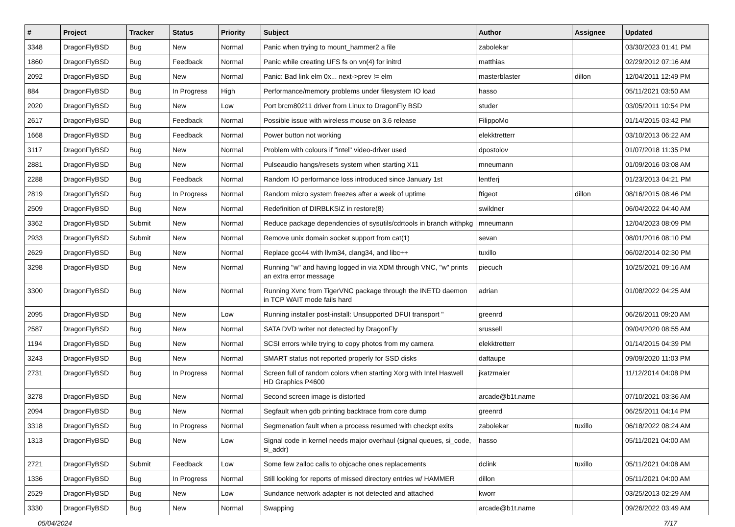| # | Project | Tracker | Status | Priority | Subject | Author | Assignee | Updated |
| --- | --- | --- | --- | --- | --- | --- | --- | --- |
| 3348 | DragonFlyBSD | Bug | New | Normal | Panic when trying to mount_hammer2 a file | zabolekar | | 03/30/2023 01:41 PM |
| 1860 | DragonFlyBSD | Bug | Feedback | Normal | Panic while creating UFS fs on vn(4) for initrd | matthias | | 02/29/2012 07:16 AM |
| 2092 | DragonFlyBSD | Bug | New | Normal | Panic: Bad link elm 0x... next->prev != elm | masterblaster | dillon | 12/04/2011 12:49 PM |
| 884 | DragonFlyBSD | Bug | In Progress | High | Performance/memory problems under filesystem IO load | hasso | | 05/11/2021 03:50 AM |
| 2020 | DragonFlyBSD | Bug | New | Low | Port brcm80211 driver from Linux to DragonFly BSD | studer | | 03/05/2011 10:54 PM |
| 2617 | DragonFlyBSD | Bug | Feedback | Normal | Possible issue with wireless mouse on 3.6 release | FilippoMo | | 01/14/2015 03:42 PM |
| 1668 | DragonFlyBSD | Bug | Feedback | Normal | Power button not working | elekktretterr | | 03/10/2013 06:22 AM |
| 3117 | DragonFlyBSD | Bug | New | Normal | Problem with colours if "intel" video-driver used | dpostolov | | 01/07/2018 11:35 PM |
| 2881 | DragonFlyBSD | Bug | New | Normal | Pulseaudio hangs/resets system when starting X11 | mneumann | | 01/09/2016 03:08 AM |
| 2288 | DragonFlyBSD | Bug | Feedback | Normal | Random IO performance loss introduced since January 1st | lentferj | | 01/23/2013 04:21 PM |
| 2819 | DragonFlyBSD | Bug | In Progress | Normal | Random micro system freezes after a week of uptime | ftigeot | dillon | 08/16/2015 08:46 PM |
| 2509 | DragonFlyBSD | Bug | New | Normal | Redefinition of DIRBLKSIZ in restore(8) | swildner | | 06/04/2022 04:40 AM |
| 3362 | DragonFlyBSD | Submit | New | Normal | Reduce package dependencies of sysutils/cdrtools in branch withpkg | mneumann | | 12/04/2023 08:09 PM |
| 2933 | DragonFlyBSD | Submit | New | Normal | Remove unix domain socket support from cat(1) | sevan | | 08/01/2016 08:10 PM |
| 2629 | DragonFlyBSD | Bug | New | Normal | Replace gcc44 with llvm34, clang34, and libc++ | tuxillo | | 06/02/2014 02:30 PM |
| 3298 | DragonFlyBSD | Bug | New | Normal | Running "w" and having logged in via XDM through VNC, "w" prints an extra error message | piecuch | | 10/25/2021 09:16 AM |
| 3300 | DragonFlyBSD | Bug | New | Normal | Running Xvnc from TigerVNC package through the INETD daemon in TCP WAIT mode fails hard | adrian | | 01/08/2022 04:25 AM |
| 2095 | DragonFlyBSD | Bug | New | Low | Running installer post-install: Unsupported DFUI transport " | greenrd | | 06/26/2011 09:20 AM |
| 2587 | DragonFlyBSD | Bug | New | Normal | SATA DVD writer not detected by DragonFly | srussell | | 09/04/2020 08:55 AM |
| 1194 | DragonFlyBSD | Bug | New | Normal | SCSI errors while trying to copy photos from my camera | elekktretterr | | 01/14/2015 04:39 PM |
| 3243 | DragonFlyBSD | Bug | New | Normal | SMART status not reported properly for SSD disks | daftaupe | | 09/09/2020 11:03 PM |
| 2731 | DragonFlyBSD | Bug | In Progress | Normal | Screen full of random colors when starting Xorg with Intel Haswell HD Graphics P4600 | jkatzmaier | | 11/12/2014 04:08 PM |
| 3278 | DragonFlyBSD | Bug | New | Normal | Second screen image is distorted | arcade@b1t.name | | 07/10/2021 03:36 AM |
| 2094 | DragonFlyBSD | Bug | New | Normal | Segfault when gdb printing backtrace from core dump | greenrd | | 06/25/2011 04:14 PM |
| 3318 | DragonFlyBSD | Bug | In Progress | Normal | Segmenation fault when a process resumed with checkpt exits | zabolekar | tuxillo | 06/18/2022 08:24 AM |
| 1313 | DragonFlyBSD | Bug | New | Low | Signal code in kernel needs major overhaul (signal queues, si_code, si_addr) | hasso | | 05/11/2021 04:00 AM |
| 2721 | DragonFlyBSD | Submit | Feedback | Low | Some few zalloc calls to objcache ones replacements | dclink | tuxillo | 05/11/2021 04:08 AM |
| 1336 | DragonFlyBSD | Bug | In Progress | Normal | Still looking for reports of missed directory entries w/ HAMMER | dillon | | 05/11/2021 04:00 AM |
| 2529 | DragonFlyBSD | Bug | New | Low | Sundance network adapter is not detected and attached | kworr | | 03/25/2013 02:29 AM |
| 3330 | DragonFlyBSD | Bug | New | Normal | Swapping | arcade@b1t.name | | 09/26/2022 03:49 AM |
05/04/2024 7/17